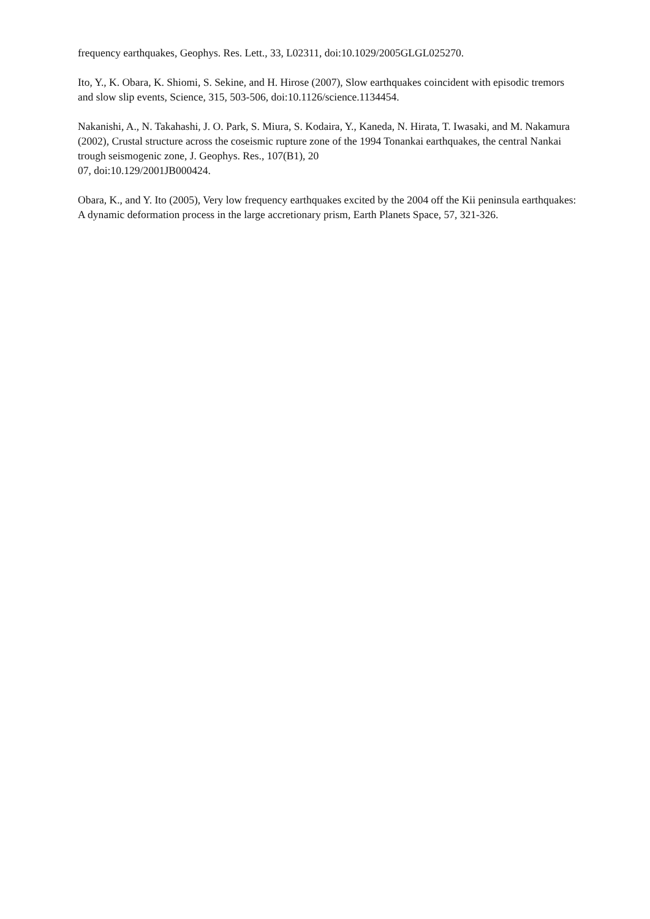frequency earthquakes, Geophys. Res. Lett., 33, L02311, doi:10.1029/2005GLGL025270.
Ito, Y., K. Obara, K. Shiomi, S. Sekine, and H. Hirose (2007), Slow earthquakes coincident with episodic tremors and slow slip events, Science, 315, 503-506, doi:10.1126/science.1134454.
Nakanishi, A., N. Takahashi, J. O. Park, S. Miura, S. Kodaira, Y., Kaneda, N. Hirata, T. Iwasaki, and M. Nakamura (2002), Crustal structure across the coseismic rupture zone of the 1994 Tonankai earthquakes, the central Nankai trough seismogenic zone, J. Geophys. Res., 107(B1), 20
07, doi:10.129/2001JB000424.
Obara, K., and Y. Ito (2005), Very low frequency earthquakes excited by the 2004 off the Kii peninsula earthquakes: A dynamic deformation process in the large accretionary prism, Earth Planets Space, 57, 321-326.